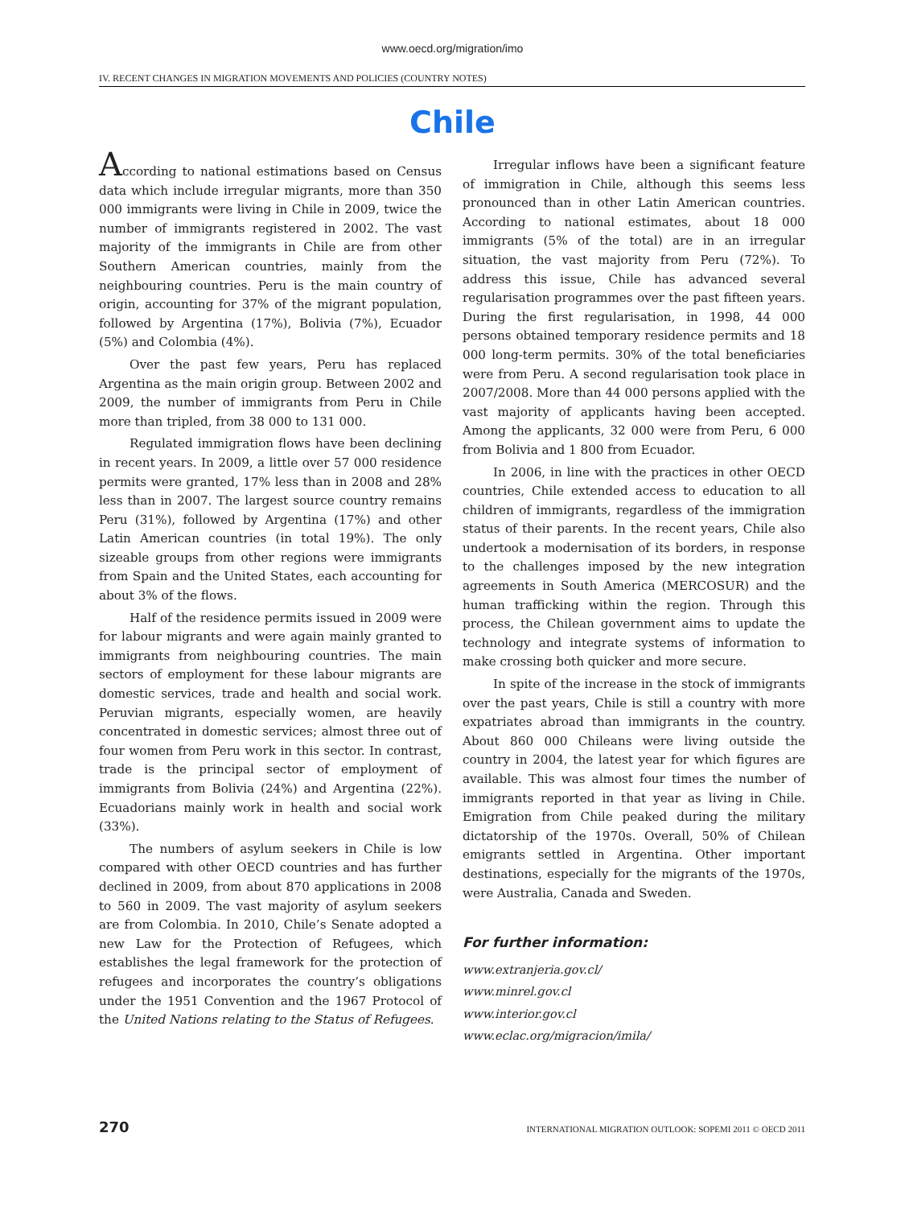www.oecd.org/migration/imo
IV. RECENT CHANGES IN MIGRATION MOVEMENTS AND POLICIES (COUNTRY NOTES)
Chile
According to national estimations based on Census data which include irregular migrants, more than 350 000 immigrants were living in Chile in 2009, twice the number of immigrants registered in 2002. The vast majority of the immigrants in Chile are from other Southern American countries, mainly from the neighbouring countries. Peru is the main country of origin, accounting for 37% of the migrant population, followed by Argentina (17%), Bolivia (7%), Ecuador (5%) and Colombia (4%).
Over the past few years, Peru has replaced Argentina as the main origin group. Between 2002 and 2009, the number of immigrants from Peru in Chile more than tripled, from 38 000 to 131 000.
Regulated immigration flows have been declining in recent years. In 2009, a little over 57 000 residence permits were granted, 17% less than in 2008 and 28% less than in 2007. The largest source country remains Peru (31%), followed by Argentina (17%) and other Latin American countries (in total 19%). The only sizeable groups from other regions were immigrants from Spain and the United States, each accounting for about 3% of the flows.
Half of the residence permits issued in 2009 were for labour migrants and were again mainly granted to immigrants from neighbouring countries. The main sectors of employment for these labour migrants are domestic services, trade and health and social work. Peruvian migrants, especially women, are heavily concentrated in domestic services; almost three out of four women from Peru work in this sector. In contrast, trade is the principal sector of employment of immigrants from Bolivia (24%) and Argentina (22%). Ecuadorians mainly work in health and social work (33%).
The numbers of asylum seekers in Chile is low compared with other OECD countries and has further declined in 2009, from about 870 applications in 2008 to 560 in 2009. The vast majority of asylum seekers are from Colombia. In 2010, Chile’s Senate adopted a new Law for the Protection of Refugees, which establishes the legal framework for the protection of refugees and incorporates the country’s obligations under the 1951 Convention and the 1967 Protocol of the United Nations relating to the Status of Refugees.
Irregular inflows have been a significant feature of immigration in Chile, although this seems less pronounced than in other Latin American countries. According to national estimates, about 18 000 immigrants (5% of the total) are in an irregular situation, the vast majority from Peru (72%). To address this issue, Chile has advanced several regularisation programmes over the past fifteen years. During the first regularisation, in 1998, 44 000 persons obtained temporary residence permits and 18 000 long-term permits. 30% of the total beneficiaries were from Peru. A second regularisation took place in 2007/2008. More than 44 000 persons applied with the vast majority of applicants having been accepted. Among the applicants, 32 000 were from Peru, 6 000 from Bolivia and 1 800 from Ecuador.
In 2006, in line with the practices in other OECD countries, Chile extended access to education to all children of immigrants, regardless of the immigration status of their parents. In the recent years, Chile also undertook a modernisation of its borders, in response to the challenges imposed by the new integration agreements in South America (MERCOSUR) and the human trafficking within the region. Through this process, the Chilean government aims to update the technology and integrate systems of information to make crossing both quicker and more secure.
In spite of the increase in the stock of immigrants over the past years, Chile is still a country with more expatriates abroad than immigrants in the country. About 860 000 Chileans were living outside the country in 2004, the latest year for which figures are available. This was almost four times the number of immigrants reported in that year as living in Chile. Emigration from Chile peaked during the military dictatorship of the 1970s. Overall, 50% of Chilean emigrants settled in Argentina. Other important destinations, especially for the migrants of the 1970s, were Australia, Canada and Sweden.
For further information:
www.extranjeria.gov.cl/
www.minrel.gov.cl
www.interior.gov.cl
www.eclac.org/migracion/imila/
270 INTERNATIONAL MIGRATION OUTLOOK: SOPEMI 2011 © OECD 2011